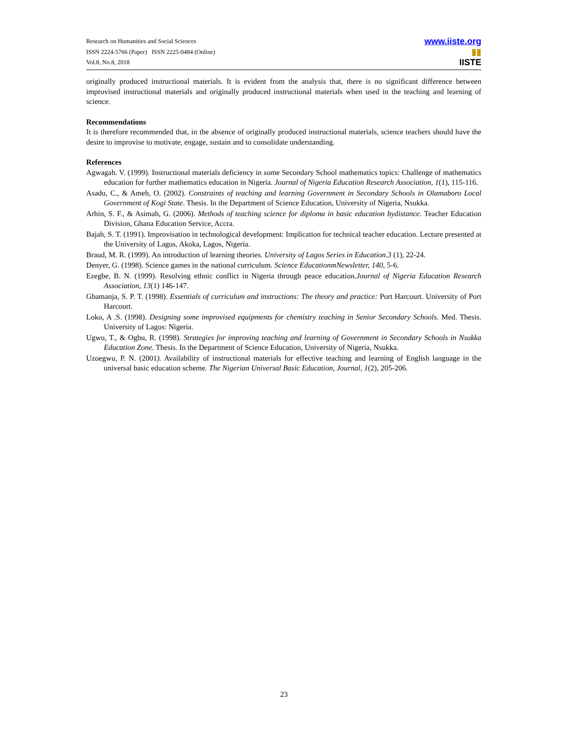Research on Humanities and Social Sciences
ISSN 2224-5766 (Paper) ISSN 2225-0484 (Online)
Vol.8, No.8, 2018
www.iiste.org
▮▮
IISTE
originally produced instructional materials. It is evident from the analysis that, there is no significant difference between improvised instructional materials and originally produced instructional materials when used in the teaching and learning of science.
Recommendations
It is therefore recommended that, in the absence of originally produced instructional materials, science teachers should have the desire to improvise to motivate, engage, sustain and to consolidate understanding.
References
Agwagah. V. (1999). Instructional materials deficiency in some Secondary School mathematics topics: Challenge of mathematics education for further mathematics education in Nigeria. Journal of Nigeria Education Research Association, 1(1), 115-116.
Asadu, C., & Ameh, O. (2002). Constraints of teaching and learning Government in Secondary Schools in Olamaboro Local Government of Kogi State. Thesis. In the Department of Science Education, University of Nigeria, Nsukka.
Arhin, S. F., & Asimah, G. (2006). Methods of teaching science for diploma in basic education bydistance. Teacher Education Division, Ghana Education Service, Accra.
Bajah, S. T. (1991). Improvisation in technological development: Implication for technical teacher education. Lecture presented at the University of Lagos, Akoka, Lagos, Nigeria.
Braud, M. R. (1999). An introduction of learning theories. University of Lagos Series in Education.3 (1), 22-24.
Denyer, G. (1998). Science games in the national curriculum. Science EducationmNewsletter, 140, 5-6.
Ezegbe, B. N. (1999). Resolving ethnic conflict in Nigeria through peace education.Journal of Nigeria Education Research Association, 13(1) 146-147.
Gbamanja, S. P. T. (1998). Essentials of curriculum and instructions: The theory and practice: Port Harcourt. University of Port Harcourt.
Loko, A .S. (1998). Designing some improvised equipments for chemistry teaching in Senior Secondary Schools. Med. Thesis. University of Lagos: Nigeria.
Ugwu, T., & Ogbu, R. (1998). Strategies for improving teaching and learning of Government in Secondary Schools in Nsukka Education Zone. Thesis. In the Department of Science Education, University of Nigeria, Nsukka.
Uzoegwu, P. N. (2001). Availability of instructional materials for effective teaching and learning of English language in the universal basic education scheme. The Nigerian Universal Basic Education, Journal, 1(2), 205-206.
23